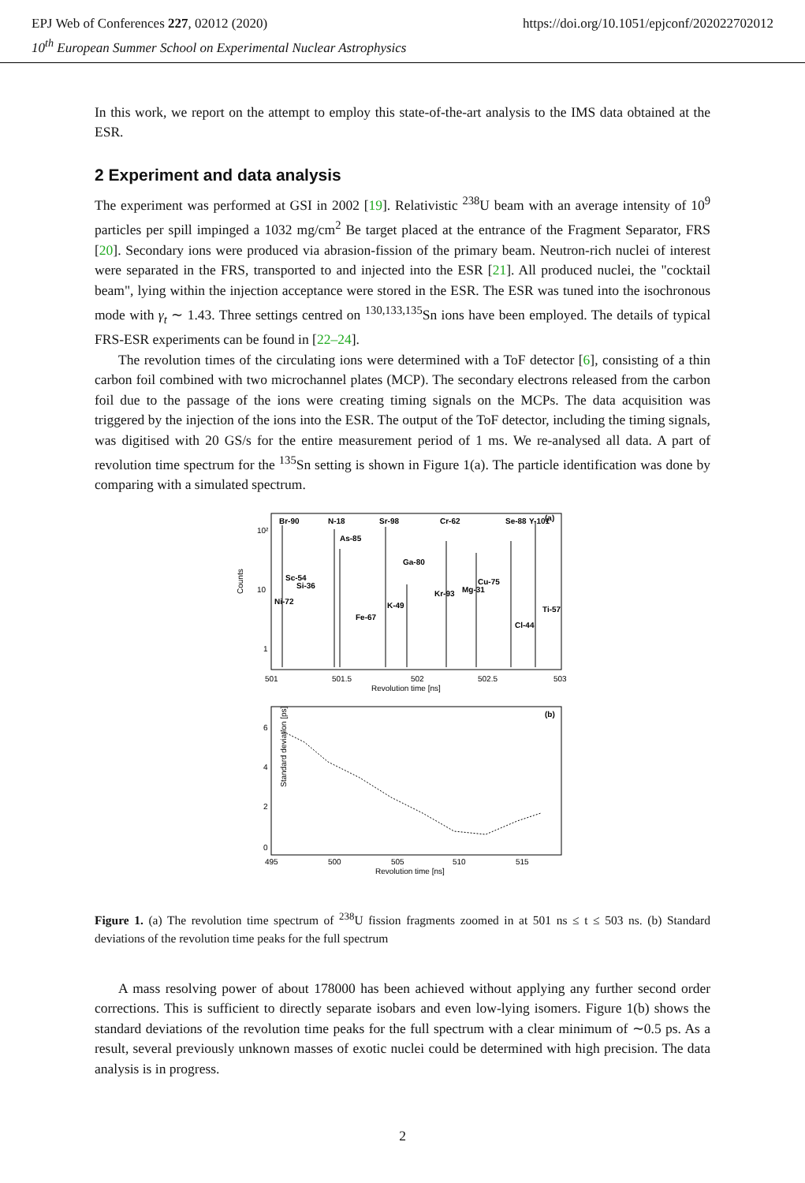https://doi.org/10.1051/epjconf/202022702012 EPJ Web of Conferences 227, 02012 (2020)
10<sup>th</sup> European Summer School on Experimental Nuclear Astrophysics
In this work, we report on the attempt to employ this state-of-the-art analysis to the IMS data obtained at the ESR.
2 Experiment and data analysis
The experiment was performed at GSI in 2002 [19]. Relativistic <sup>238</sup>U beam with an average intensity of 10<sup>9</sup> particles per spill impinged a 1032 mg/cm<sup>2</sup> Be target placed at the entrance of the Fragment Separator, FRS [20]. Secondary ions were produced via abrasion-fission of the primary beam. Neutron-rich nuclei of interest were separated in the FRS, transported to and injected into the ESR [21]. All produced nuclei, the "cocktail beam", lying within the injection acceptance were stored in the ESR. The ESR was tuned into the isochronous mode with γ<sub>t</sub> ∼ 1.43. Three settings centred on <sup>130,133,135</sup>Sn ions have been employed. The details of typical FRS-ESR experiments can be found in [22–24].
The revolution times of the circulating ions were determined with a ToF detector [6], consisting of a thin carbon foil combined with two microchannel plates (MCP). The secondary electrons released from the carbon foil due to the passage of the ions were creating timing signals on the MCPs. The data acquisition was triggered by the injection of the ions into the ESR. The output of the ToF detector, including the timing signals, was digitised with 20 GS/s for the entire measurement period of 1 ms. We re-analysed all data. A part of revolution time spectrum for the <sup>135</sup>Sn setting is shown in Figure 1(a). The particle identification was done by comparing with a simulated spectrum.
Counts
10²
10
1
Br-90
N-18
Sr-98
Cr-62
Se-88
Y-101
(a)
Sc-54
Si-36
Ni-72
As-85
Ga-80
Fe-67
K-49
Kr-93
Mg-31
Cu-75
Cl-44
Ti-57
501
501.5
502
502.5
503
Revolution time [ns]
(b)
Standard deviation [ps]
6
4
2
0
495
500
505
510
515
Revolution time [ns]
Figure 1. (a) The revolution time spectrum of <sup>238</sup>U fission fragments zoomed in at 501 ns ≤ t ≤ 503 ns. (b) Standard deviations of the revolution time peaks for the full spectrum
A mass resolving power of about 178000 has been achieved without applying any further second order corrections. This is sufficient to directly separate isobars and even low-lying isomers. Figure 1(b) shows the standard deviations of the revolution time peaks for the full spectrum with a clear minimum of ∼0.5 ps. As a result, several previously unknown masses of exotic nuclei could be determined with high precision. The data analysis is in progress.
2